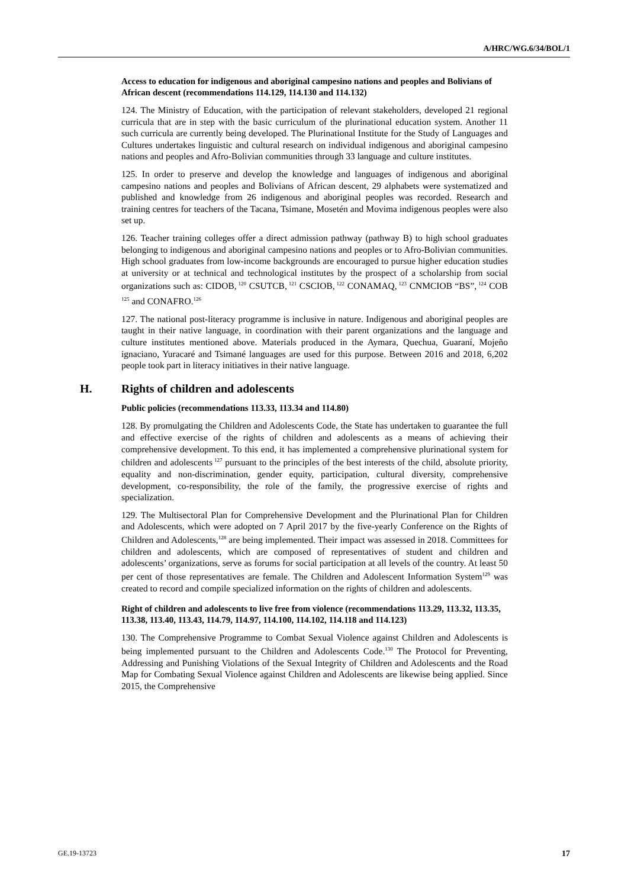A/HRC/WG.6/34/BOL/1
Access to education for indigenous and aboriginal campesino nations and peoples and Bolivians of African descent (recommendations 114.129, 114.130 and 114.132)
124. The Ministry of Education, with the participation of relevant stakeholders, developed 21 regional curricula that are in step with the basic curriculum of the plurinational education system. Another 11 such curricula are currently being developed. The Plurinational Institute for the Study of Languages and Cultures undertakes linguistic and cultural research on individual indigenous and aboriginal campesino nations and peoples and Afro-Bolivian communities through 33 language and culture institutes.
125. In order to preserve and develop the knowledge and languages of indigenous and aboriginal campesino nations and peoples and Bolivians of African descent, 29 alphabets were systematized and published and knowledge from 26 indigenous and aboriginal peoples was recorded. Research and training centres for teachers of the Tacana, Tsimane, Mosetén and Movima indigenous peoples were also set up.
126. Teacher training colleges offer a direct admission pathway (pathway B) to high school graduates belonging to indigenous and aboriginal campesino nations and peoples or to Afro-Bolivian communities. High school graduates from low-income backgrounds are encouraged to pursue higher education studies at university or at technical and technological institutes by the prospect of a scholarship from social organizations such as: CIDOB,<sup>120</sup> CSUTCB,<sup>121</sup> CSCIOB,<sup>122</sup> CONAMAQ,<sup>123</sup> CNMCIOB “BS”,<sup>124</sup> COB<sup>125</sup> and CONAFRO.<sup>126</sup>
127. The national post-literacy programme is inclusive in nature. Indigenous and aboriginal peoples are taught in their native language, in coordination with their parent organizations and the language and culture institutes mentioned above. Materials produced in the Aymara, Quechua, Guaraní, Mojeño ignaciano, Yuracaré and Tsimané languages are used for this purpose. Between 2016 and 2018, 6,202 people took part in literacy initiatives in their native language.
H. Rights of children and adolescents
Public policies (recommendations 113.33, 113.34 and 114.80)
128. By promulgating the Children and Adolescents Code, the State has undertaken to guarantee the full and effective exercise of the rights of children and adolescents as a means of achieving their comprehensive development. To this end, it has implemented a comprehensive plurinational system for children and adolescents<sup>127</sup> pursuant to the principles of the best interests of the child, absolute priority, equality and non-discrimination, gender equity, participation, cultural diversity, comprehensive development, co-responsibility, the role of the family, the progressive exercise of rights and specialization.
129. The Multisectoral Plan for Comprehensive Development and the Plurinational Plan for Children and Adolescents, which were adopted on 7 April 2017 by the five-yearly Conference on the Rights of Children and Adolescents,<sup>128</sup> are being implemented. Their impact was assessed in 2018. Committees for children and adolescents, which are composed of representatives of student and children and adolescents’ organizations, serve as forums for social participation at all levels of the country. At least 50 per cent of those representatives are female. The Children and Adolescent Information System<sup>129</sup> was created to record and compile specialized information on the rights of children and adolescents.
Right of children and adolescents to live free from violence (recommendations 113.29, 113.32, 113.35, 113.38, 113.40, 113.43, 114.79, 114.97, 114.100, 114.102, 114.118 and 114.123)
130. The Comprehensive Programme to Combat Sexual Violence against Children and Adolescents is being implemented pursuant to the Children and Adolescents Code.<sup>130</sup> The Protocol for Preventing, Addressing and Punishing Violations of the Sexual Integrity of Children and Adolescents and the Road Map for Combating Sexual Violence against Children and Adolescents are likewise being applied. Since 2015, the Comprehensive
GE.19-13723 17